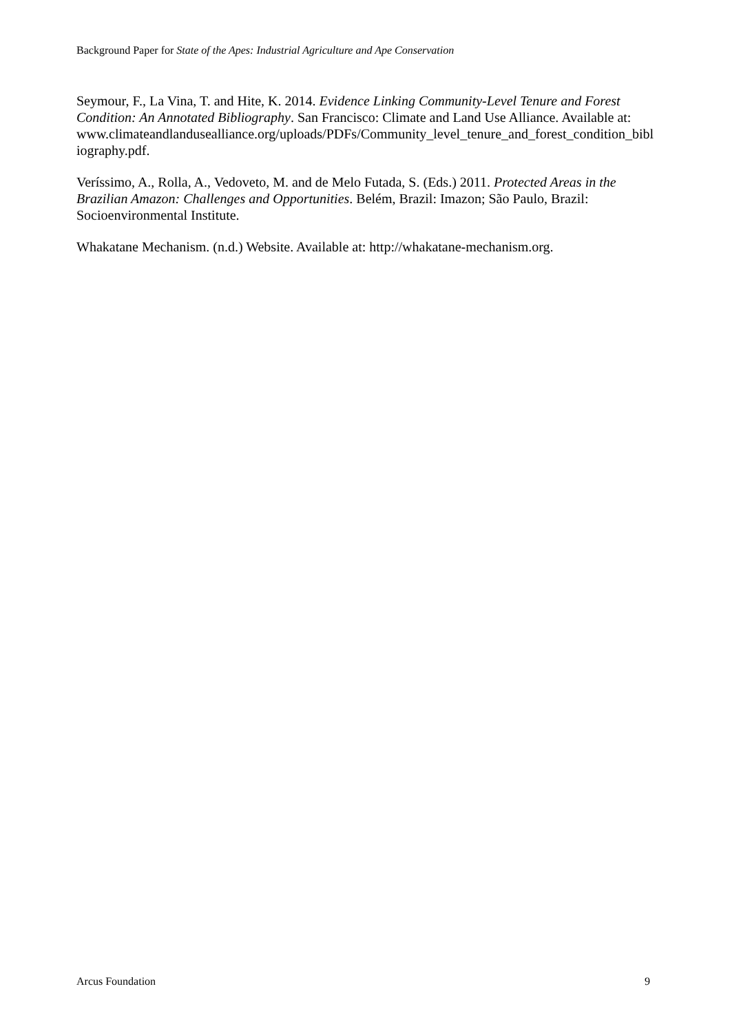Background Paper for State of the Apes: Industrial Agriculture and Ape Conservation
Seymour, F., La Vina, T. and Hite, K. 2014. Evidence Linking Community-Level Tenure and Forest Condition: An Annotated Bibliography. San Francisco: Climate and Land Use Alliance. Available at:
www.climateandlandusealliance.org/uploads/PDFs/Community_level_tenure_and_forest_condition_bibliography.pdf.
Veríssimo, A., Rolla, A., Vedoveto, M. and de Melo Futada, S. (Eds.) 2011. Protected Areas in the Brazilian Amazon: Challenges and Opportunities. Belém, Brazil: Imazon; São Paulo, Brazil: Socioenvironmental Institute.
Whakatane Mechanism. (n.d.) Website. Available at: http://whakatane-mechanism.org.
Arcus Foundation 9